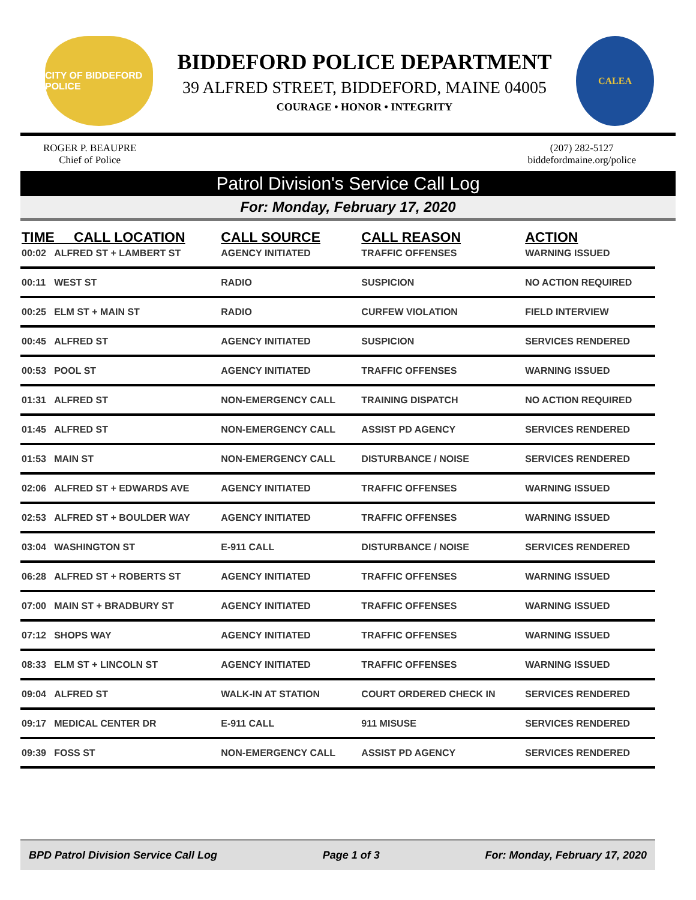CITY OF BIDDEFORD POLICE
BIDDEFORD POLICE DEPARTMENT
39 ALFRED STREET, BIDDEFORD, MAINE 04005
COURAGE • HONOR • INTEGRITY
CALEA
ROGER P. BEAUPRE
Chief of Police
(207) 282-5127
biddefordmaine.org/police
Patrol Division's Service Call Log
For: Monday, February 17, 2020
| TIME CALL LOCATION | | CALL SOURCE | CALL REASON | ACTION |
| --- | --- | --- | --- | --- |
| 00:02 | ALFRED ST + LAMBERT ST | AGENCY INITIATED | TRAFFIC OFFENSES | WARNING ISSUED |
| 00:11 | WEST ST | RADIO | SUSPICION | NO ACTION REQUIRED |
| 00:25 | ELM ST + MAIN ST | RADIO | CURFEW VIOLATION | FIELD INTERVIEW |
| 00:45 | ALFRED ST | AGENCY INITIATED | SUSPICION | SERVICES RENDERED |
| 00:53 | POOL ST | AGENCY INITIATED | TRAFFIC OFFENSES | WARNING ISSUED |
| 01:31 | ALFRED ST | NON-EMERGENCY CALL | TRAINING DISPATCH | NO ACTION REQUIRED |
| 01:45 | ALFRED ST | NON-EMERGENCY CALL | ASSIST PD AGENCY | SERVICES RENDERED |
| 01:53 | MAIN ST | NON-EMERGENCY CALL | DISTURBANCE / NOISE | SERVICES RENDERED |
| 02:06 | ALFRED ST + EDWARDS AVE | AGENCY INITIATED | TRAFFIC OFFENSES | WARNING ISSUED |
| 02:53 | ALFRED ST + BOULDER WAY | AGENCY INITIATED | TRAFFIC OFFENSES | WARNING ISSUED |
| 03:04 | WASHINGTON ST | E-911 CALL | DISTURBANCE / NOISE | SERVICES RENDERED |
| 06:28 | ALFRED ST + ROBERTS ST | AGENCY INITIATED | TRAFFIC OFFENSES | WARNING ISSUED |
| 07:00 | MAIN ST + BRADBURY ST | AGENCY INITIATED | TRAFFIC OFFENSES | WARNING ISSUED |
| 07:12 | SHOPS WAY | AGENCY INITIATED | TRAFFIC OFFENSES | WARNING ISSUED |
| 08:33 | ELM ST + LINCOLN ST | AGENCY INITIATED | TRAFFIC OFFENSES | WARNING ISSUED |
| 09:04 | ALFRED ST | WALK-IN AT STATION | COURT ORDERED CHECK IN | SERVICES RENDERED |
| 09:17 | MEDICAL CENTER DR | E-911 CALL | 911 MISUSE | SERVICES RENDERED |
| 09:39 | FOSS ST | NON-EMERGENCY CALL | ASSIST PD AGENCY | SERVICES RENDERED |
BPD Patrol Division Service Call Log Page 1 of 3 For: Monday, February 17, 2020